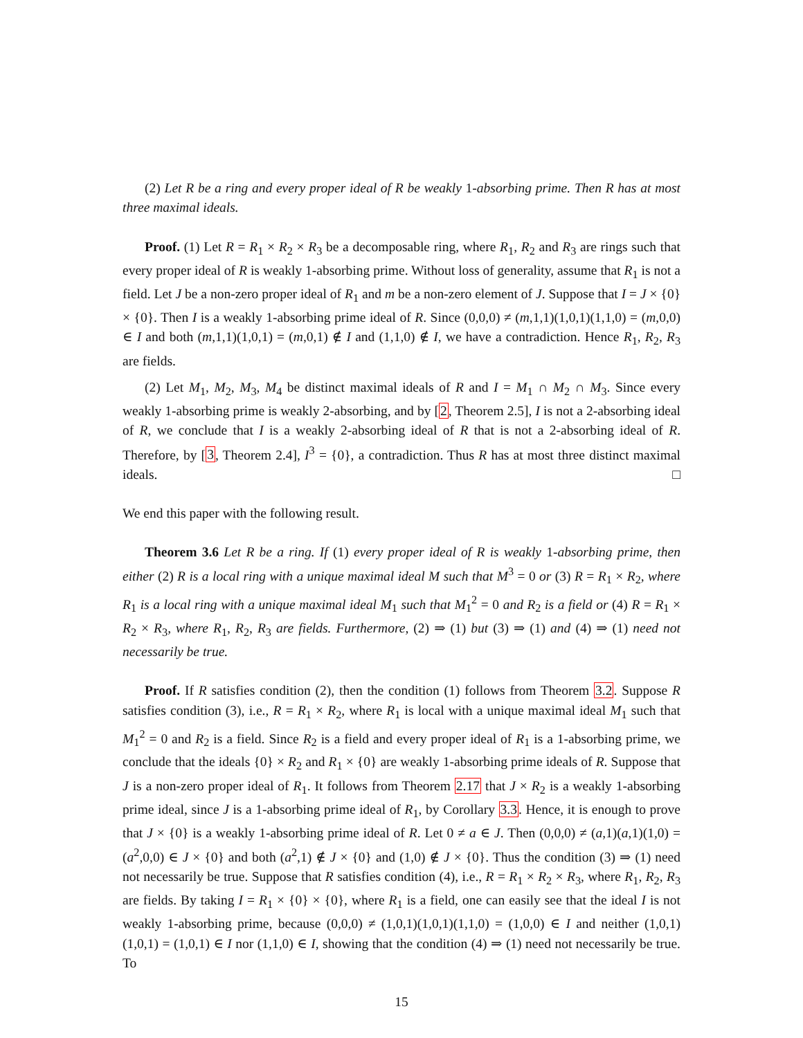(2) Let R be a ring and every proper ideal of R be weakly 1-absorbing prime. Then R has at most three maximal ideals.
Proof. (1) Let R = R<sub>1</sub> × R<sub>2</sub> × R<sub>3</sub> be a decomposable ring, where R<sub>1</sub>, R<sub>2</sub> and R<sub>3</sub> are rings such that every proper ideal of R is weakly 1-absorbing prime. Without loss of generality, assume that R<sub>1</sub> is not a field. Let J be a non-zero proper ideal of R<sub>1</sub> and m be a non-zero element of J. Suppose that I = J × {0} × {0}. Then I is a weakly 1-absorbing prime ideal of R. Since (0,0,0) ≠ (m,1,1)(1,0,1)(1,1,0) = (m,0,0) ∈ I and both (m,1,1)(1,0,1) = (m,0,1) ∉ I and (1,1,0) ∉ I, we have a contradiction. Hence R<sub>1</sub>, R<sub>2</sub>, R<sub>3</sub> are fields.
(2) Let M<sub>1</sub>, M<sub>2</sub>, M<sub>3</sub>, M<sub>4</sub> be distinct maximal ideals of R and I = M<sub>1</sub> ∩ M<sub>2</sub> ∩ M<sub>3</sub>. Since every weakly 1-absorbing prime is weakly 2-absorbing, and by [2, Theorem 2.5], I is not a 2-absorbing ideal of R, we conclude that I is a weakly 2-absorbing ideal of R that is not a 2-absorbing ideal of R. Therefore, by [3, Theorem 2.4], I<sup>3</sup> = {0}, a contradiction. Thus R has at most three distinct maximal ideals. □
We end this paper with the following result.
Theorem 3.6 Let R be a ring. If (1) every proper ideal of R is weakly 1-absorbing prime, then either (2) R is a local ring with a unique maximal ideal M such that M<sup>3</sup> = 0 or (3) R = R<sub>1</sub> × R<sub>2</sub>, where R<sub>1</sub> is a local ring with a unique maximal ideal M<sub>1</sub> such that M<sub>1</sub><sup>2</sup> = 0 and R<sub>2</sub> is a field or (4) R = R<sub>1</sub> × R<sub>2</sub> × R<sub>3</sub>, where R<sub>1</sub>, R<sub>2</sub>, R<sub>3</sub> are fields. Furthermore, (2) ⇒ (1) but (3) ⇒ (1) and (4) ⇒ (1) need not necessarily be true.
Proof. If R satisfies condition (2), then the condition (1) follows from Theorem 3.2. Suppose R satisfies condition (3), i.e., R = R<sub>1</sub> × R<sub>2</sub>, where R<sub>1</sub> is local with a unique maximal ideal M<sub>1</sub> such that M<sub>1</sub><sup>2</sup> = 0 and R<sub>2</sub> is a field. Since R<sub>2</sub> is a field and every proper ideal of R<sub>1</sub> is a 1-absorbing prime, we conclude that the ideals {0} × R<sub>2</sub> and R<sub>1</sub> × {0} are weakly 1-absorbing prime ideals of R. Suppose that J is a non-zero proper ideal of R<sub>1</sub>. It follows from Theorem 2.17 that J × R<sub>2</sub> is a weakly 1-absorbing prime ideal, since J is a 1-absorbing prime ideal of R<sub>1</sub>, by Corollary 3.3. Hence, it is enough to prove that J × {0} is a weakly 1-absorbing prime ideal of R. Let 0 ≠ a ∈ J. Then (0,0,0) ≠ (a,1)(a,1)(1,0) = (a<sup>2</sup>,0,0) ∈ J × {0} and both (a<sup>2</sup>,1) ∉ J × {0} and (1,0) ∉ J × {0}. Thus the condition (3) ⇒ (1) need not necessarily be true. Suppose that R satisfies condition (4), i.e., R = R<sub>1</sub> × R<sub>2</sub> × R<sub>3</sub>, where R<sub>1</sub>, R<sub>2</sub>, R<sub>3</sub> are fields. By taking I = R<sub>1</sub> × {0} × {0}, where R<sub>1</sub> is a field, one can easily see that the ideal I is not weakly 1-absorbing prime, because (0,0,0) ≠ (1,0,1)(1,0,1)(1,1,0) = (1,0,0) ∈ I and neither (1,0,1)(1,0,1) = (1,0,1) ∈ I nor (1,1,0) ∈ I, showing that the condition (4) ⇒ (1) need not necessarily be true. To
15